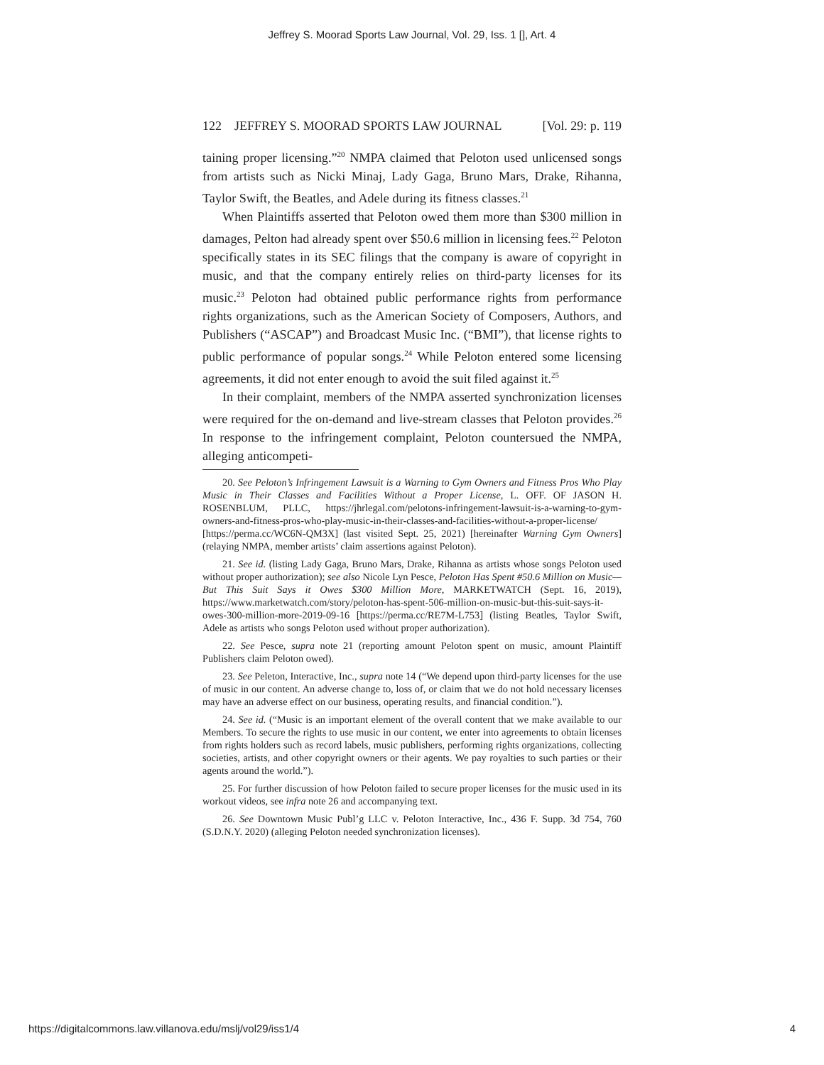Jeffrey S. Moorad Sports Law Journal, Vol. 29, Iss. 1 [], Art. 4
122 JEFFREY S. MOORAD SPORTS LAW JOURNAL [Vol. 29: p. 119
taining proper licensing.”<sup>20</sup> NMPA claimed that Peloton used unlicensed songs from artists such as Nicki Minaj, Lady Gaga, Bruno Mars, Drake, Rihanna, Taylor Swift, the Beatles, and Adele during its fitness classes.<sup>21</sup>
When Plaintiffs asserted that Peloton owed them more than $300 million in damages, Pelton had already spent over $50.6 million in licensing fees.<sup>22</sup> Peloton specifically states in its SEC filings that the company is aware of copyright in music, and that the company entirely relies on third-party licenses for its music.<sup>23</sup> Peloton had obtained public performance rights from performance rights organizations, such as the American Society of Composers, Authors, and Publishers (“ASCAP”) and Broadcast Music Inc. (“BMI”), that license rights to public performance of popular songs.<sup>24</sup> While Peloton entered some licensing agreements, it did not enter enough to avoid the suit filed against it.<sup>25</sup>
In their complaint, members of the NMPA asserted synchronization licenses were required for the on-demand and live-stream classes that Peloton provides.<sup>26</sup> In response to the infringement complaint, Peloton countersued the NMPA, alleging anticompeti-
20. See Peloton’s Infringement Lawsuit is a Warning to Gym Owners and Fitness Pros Who Play Music in Their Classes and Facilities Without a Proper License, L. OFF. OF JASON H. ROSENBLUM, PLLC, https://jhrlegal.com/pelotons-infringement-lawsuit-is-a-warning-to-gym-owners-and-fitness-pros-who-play-music-in-their-classes-and-facilities-without-a-proper-license/ [https://perma.cc/WC6N-QM3X] (last visited Sept. 25, 2021) [hereinafter Warning Gym Owners] (relaying NMPA, member artists’ claim assertions against Peloton).
21. See id. (listing Lady Gaga, Bruno Mars, Drake, Rihanna as artists whose songs Peloton used without proper authorization); see also Nicole Lyn Pesce, Peloton Has Spent #50.6 Million on Music—But This Suit Says it Owes $300 Million More, MARKETWATCH (Sept. 16, 2019), https://www.marketwatch.com/story/peloton-has-spent-506-million-on-music-but-this-suit-says-it-owes-300-million-more-2019-09-16 [https://perma.cc/RE7M-L753] (listing Beatles, Taylor Swift, Adele as artists who songs Peloton used without proper authorization).
22. See Pesce, supra note 21 (reporting amount Peloton spent on music, amount Plaintiff Publishers claim Peloton owed).
23. See Peleton, Interactive, Inc., supra note 14 (“We depend upon third-party licenses for the use of music in our content. An adverse change to, loss of, or claim that we do not hold necessary licenses may have an adverse effect on our business, operating results, and financial condition.”).
24. See id. (“Music is an important element of the overall content that we make available to our Members. To secure the rights to use music in our content, we enter into agreements to obtain licenses from rights holders such as record labels, music publishers, performing rights organizations, collecting societies, artists, and other copyright owners or their agents. We pay royalties to such parties or their agents around the world.”).
25. For further discussion of how Peloton failed to secure proper licenses for the music used in its workout videos, see infra note 26 and accompanying text.
26. See Downtown Music Publ’g LLC v. Peloton Interactive, Inc., 436 F. Supp. 3d 754, 760 (S.D.N.Y. 2020) (alleging Peloton needed synchronization licenses).
https://digitalcommons.law.villanova.edu/mslj/vol29/iss1/4 4